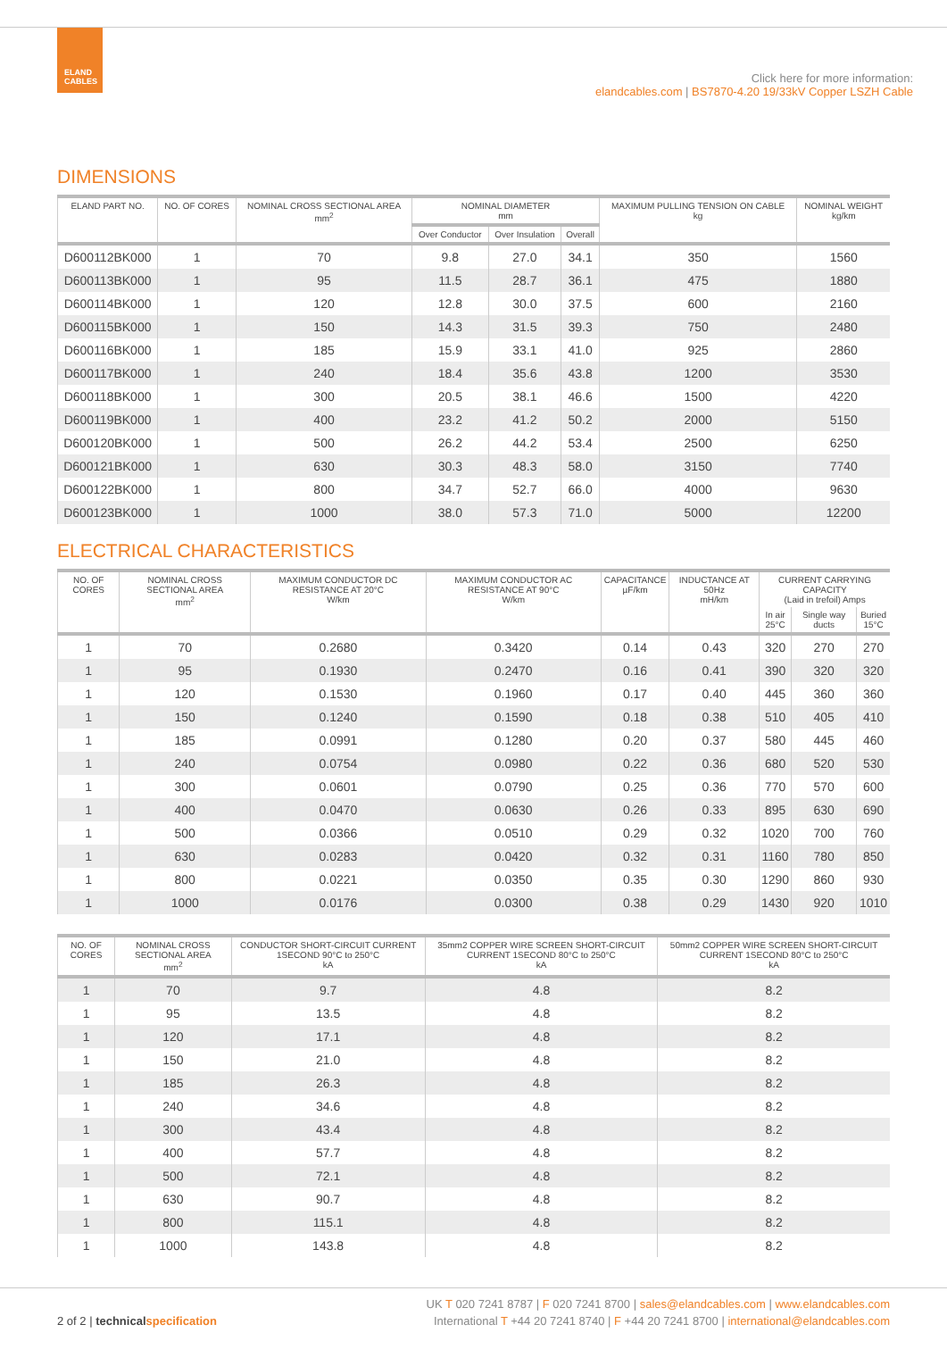ELAND
CABLES
Click here for more information:
elandcables.com | BS7870-4.20 19/33kV Copper LSZH Cable
DIMENSIONS
| ELAND PART NO. | NO. OF CORES | NOMINAL CROSS SECTIONAL AREA mm<sup>2</sup> | NOMINAL DIAMETER mm | | | MAXIMUM PULLING TENSION ON CABLE kg | NOMINAL WEIGHT kg/km |
| --- | --- | --- | --- | --- | --- | --- | --- |
| | | | Over Conductor | Over Insulation | Overall | | |
| D600112BK000 | 1 | 70 | 9.8 | 27.0 | 34.1 | 350 | 1560 |
| D600113BK000 | 1 | 95 | 11.5 | 28.7 | 36.1 | 475 | 1880 |
| D600114BK000 | 1 | 120 | 12.8 | 30.0 | 37.5 | 600 | 2160 |
| D600115BK000 | 1 | 150 | 14.3 | 31.5 | 39.3 | 750 | 2480 |
| D600116BK000 | 1 | 185 | 15.9 | 33.1 | 41.0 | 925 | 2860 |
| D600117BK000 | 1 | 240 | 18.4 | 35.6 | 43.8 | 1200 | 3530 |
| D600118BK000 | 1 | 300 | 20.5 | 38.1 | 46.6 | 1500 | 4220 |
| D600119BK000 | 1 | 400 | 23.2 | 41.2 | 50.2 | 2000 | 5150 |
| D600120BK000 | 1 | 500 | 26.2 | 44.2 | 53.4 | 2500 | 6250 |
| D600121BK000 | 1 | 630 | 30.3 | 48.3 | 58.0 | 3150 | 7740 |
| D600122BK000 | 1 | 800 | 34.7 | 52.7 | 66.0 | 4000 | 9630 |
| D600123BK000 | 1 | 1000 | 38.0 | 57.3 | 71.0 | 5000 | 12200 |
ELECTRICAL CHARACTERISTICS
| NO. OF CORES | NOMINAL CROSS SECTIONAL AREA mm<sup>2</sup> | MAXIMUM CONDUCTOR DC RESISTANCE AT 20°C W/km | MAXIMUM CONDUCTOR AC RESISTANCE AT 90°C W/km | CAPACITANCE µF/km | INDUCTANCE AT 50Hz mH/km | CURRENT CARRYING CAPACITY (Laid in trefoil) Amps | | |
| --- | --- | --- | --- | --- | --- | --- | --- | --- |
| | | | | | | In air 25°C | Single way ducts | Buried 15°C |
| 1 | 70 | 0.2680 | 0.3420 | 0.14 | 0.43 | 320 | 270 | 270 |
| 1 | 95 | 0.1930 | 0.2470 | 0.16 | 0.41 | 390 | 320 | 320 |
| 1 | 120 | 0.1530 | 0.1960 | 0.17 | 0.40 | 445 | 360 | 360 |
| 1 | 150 | 0.1240 | 0.1590 | 0.18 | 0.38 | 510 | 405 | 410 |
| 1 | 185 | 0.0991 | 0.1280 | 0.20 | 0.37 | 580 | 445 | 460 |
| 1 | 240 | 0.0754 | 0.0980 | 0.22 | 0.36 | 680 | 520 | 530 |
| 1 | 300 | 0.0601 | 0.0790 | 0.25 | 0.36 | 770 | 570 | 600 |
| 1 | 400 | 0.0470 | 0.0630 | 0.26 | 0.33 | 895 | 630 | 690 |
| 1 | 500 | 0.0366 | 0.0510 | 0.29 | 0.32 | 1020 | 700 | 760 |
| 1 | 630 | 0.0283 | 0.0420 | 0.32 | 0.31 | 1160 | 780 | 850 |
| 1 | 800 | 0.0221 | 0.0350 | 0.35 | 0.30 | 1290 | 860 | 930 |
| 1 | 1000 | 0.0176 | 0.0300 | 0.38 | 0.29 | 1430 | 920 | 1010 |
| NO. OF CORES | NOMINAL CROSS SECTIONAL AREA mm<sup>2</sup> | CONDUCTOR SHORT-CIRCUIT CURRENT 1SECOND 90°C to 250°C kA | 35mm2 COPPER WIRE SCREEN SHORT-CIRCUIT CURRENT 1SECOND 80°C to 250°C kA | 50mm2 COPPER WIRE SCREEN SHORT-CIRCUIT CURRENT 1SECOND 80°C to 250°C kA |
| --- | --- | --- | --- | --- |
| 1 | 70 | 9.7 | 4.8 | 8.2 |
| 1 | 95 | 13.5 | 4.8 | 8.2 |
| 1 | 120 | 17.1 | 4.8 | 8.2 |
| 1 | 150 | 21.0 | 4.8 | 8.2 |
| 1 | 185 | 26.3 | 4.8 | 8.2 |
| 1 | 240 | 34.6 | 4.8 | 8.2 |
| 1 | 300 | 43.4 | 4.8 | 8.2 |
| 1 | 400 | 57.7 | 4.8 | 8.2 |
| 1 | 500 | 72.1 | 4.8 | 8.2 |
| 1 | 630 | 90.7 | 4.8 | 8.2 |
| 1 | 800 | 115.1 | 4.8 | 8.2 |
| 1 | 1000 | 143.8 | 4.8 | 8.2 |
UK T 020 7241 8787 | F 020 7241 8700 | sales@elandcables.com | www.elandcables.com
2 of 2 | technicalspecification International T +44 20 7241 8740 | F +44 20 7241 8700 | international@elandcables.com